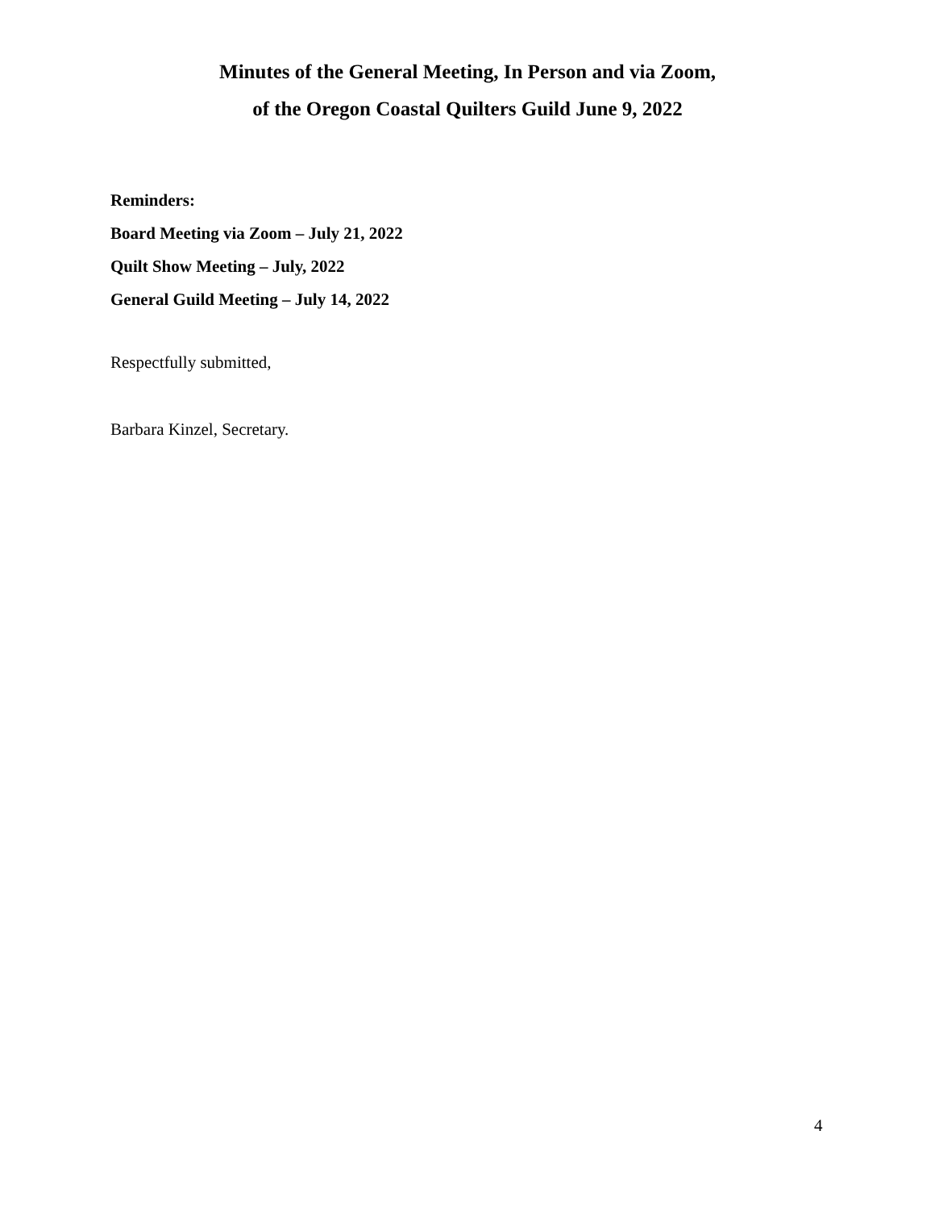Minutes of the General Meeting, In Person and via Zoom,
of the Oregon Coastal Quilters Guild June 9, 2022
Reminders:
Board Meeting via Zoom – July 21, 2022
Quilt Show Meeting – July, 2022
General Guild Meeting – July 14, 2022
Respectfully submitted,
Barbara Kinzel, Secretary.
4